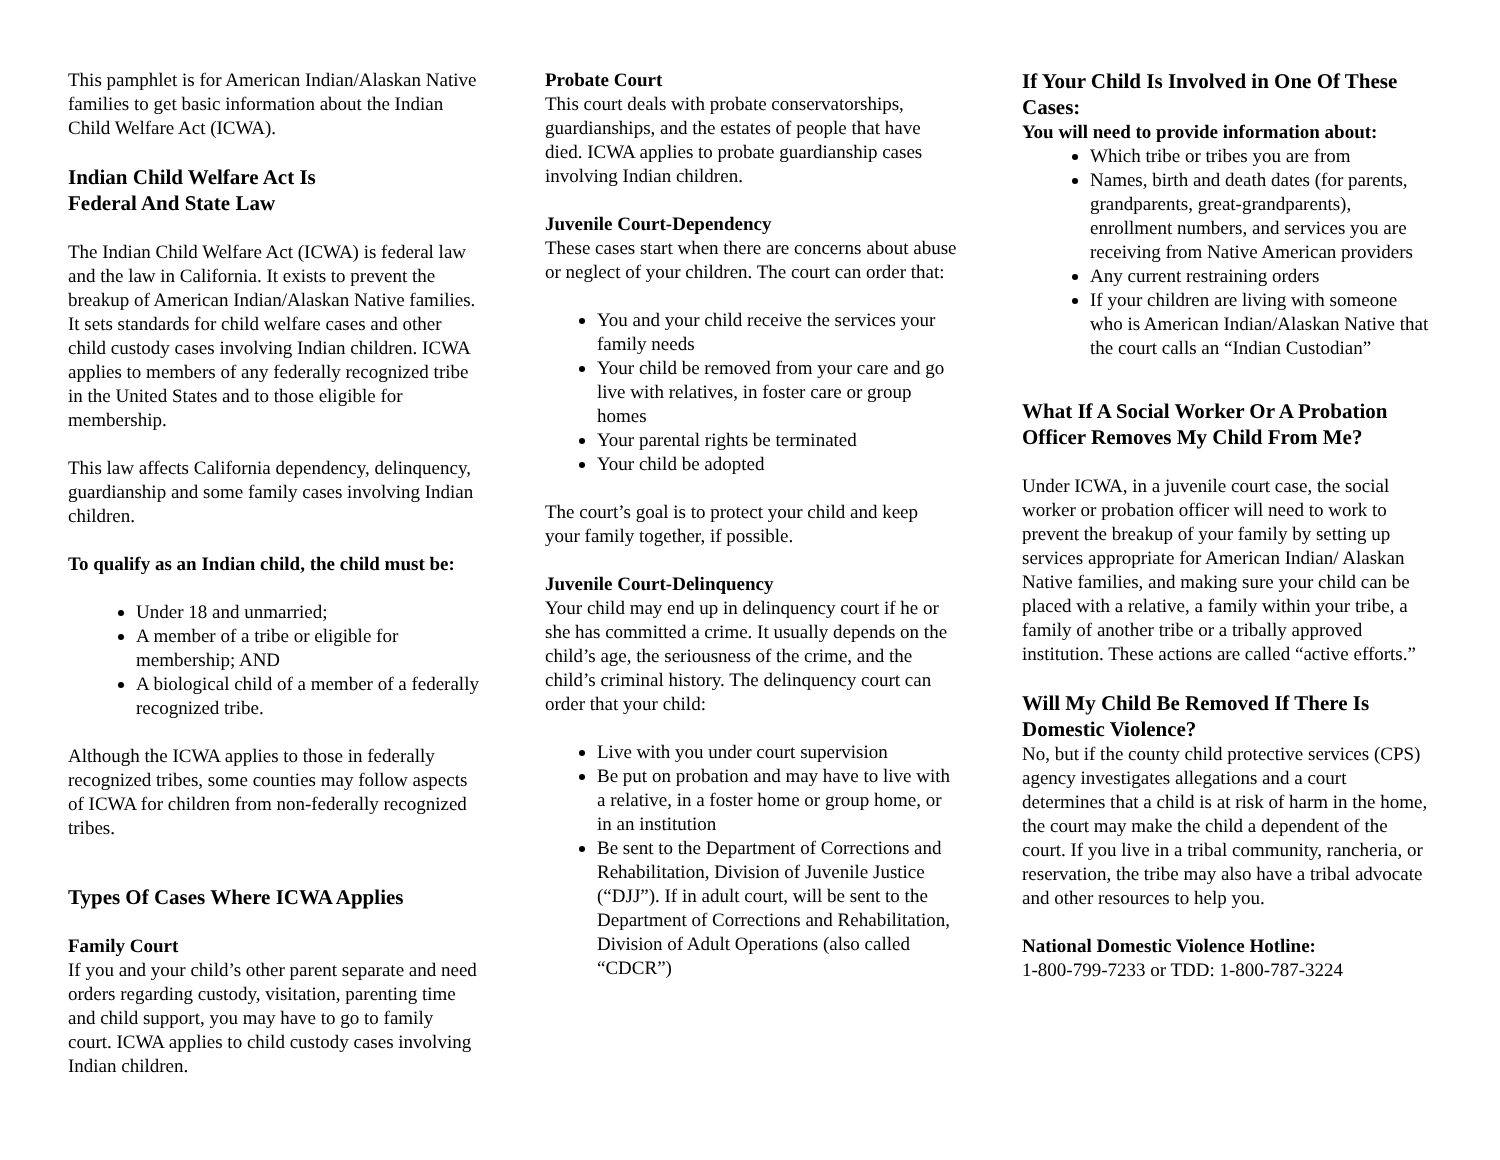This pamphlet is for American Indian/Alaskan Native families to get basic information about the Indian Child Welfare Act (ICWA).
Indian Child Welfare Act Is
Federal And State Law
The Indian Child Welfare Act (ICWA) is federal law and the law in California. It exists to prevent the breakup of American Indian/Alaskan Native families. It sets standards for child welfare cases and other child custody cases involving Indian children. ICWA applies to members of any federally recognized tribe in the United States and to those eligible for membership.
This law affects California dependency, delinquency, guardianship and some family cases involving Indian children.
To qualify as an Indian child, the child must be:
Under 18 and unmarried;
A member of a tribe or eligible for membership; AND
A biological child of a member of a federally recognized tribe.
Although the ICWA applies to those in federally recognized tribes, some counties may follow aspects of ICWA for children from non-federally recognized tribes.
Types Of Cases Where ICWA Applies
Family Court
If you and your child’s other parent separate and need orders regarding custody, visitation, parenting time and child support, you may have to go to family court. ICWA applies to child custody cases involving Indian children.
Probate Court
This court deals with probate conservatorships, guardianships, and the estates of people that have died. ICWA applies to probate guardianship cases involving Indian children.
Juvenile Court-Dependency
These cases start when there are concerns about abuse or neglect of your children. The court can order that:
You and your child receive the services your family needs
Your child be removed from your care and go live with relatives, in foster care or group homes
Your parental rights be terminated
Your child be adopted
The court’s goal is to protect your child and keep your family together, if possible.
Juvenile Court-Delinquency
Your child may end up in delinquency court if he or she has committed a crime. It usually depends on the child’s age, the seriousness of the crime, and the child’s criminal history. The delinquency court can order that your child:
Live with you under court supervision
Be put on probation and may have to live with a relative, in a foster home or group home, or in an institution
Be sent to the Department of Corrections and Rehabilitation, Division of Juvenile Justice (“DJJ”). If in adult court, will be sent to the Department of Corrections and Rehabilitation, Division of Adult Operations (also called “CDCR”)
If Your Child Is Involved in One Of These Cases:
You will need to provide information about:
Which tribe or tribes you are from
Names, birth and death dates (for parents, grandparents, great-grandparents), enrollment numbers, and services you are receiving from Native American providers
Any current restraining orders
If your children are living with someone who is American Indian/Alaskan Native that the court calls an “Indian Custodian”
What If A Social Worker Or A Probation Officer Removes My Child From Me?
Under ICWA, in a juvenile court case, the social worker or probation officer will need to work to prevent the breakup of your family by setting up services appropriate for American Indian/ Alaskan Native families, and making sure your child can be placed with a relative, a family within your tribe, a family of another tribe or a tribally approved institution. These actions are called “active efforts.”
Will My Child Be Removed If There Is Domestic Violence?
No, but if the county child protective services (CPS) agency investigates allegations and a court determines that a child is at risk of harm in the home, the court may make the child a dependent of the court. If you live in a tribal community, rancheria, or reservation, the tribe may also have a tribal advocate and other resources to help you.
National Domestic Violence Hotline:
1-800-799-7233 or TDD: 1-800-787-3224